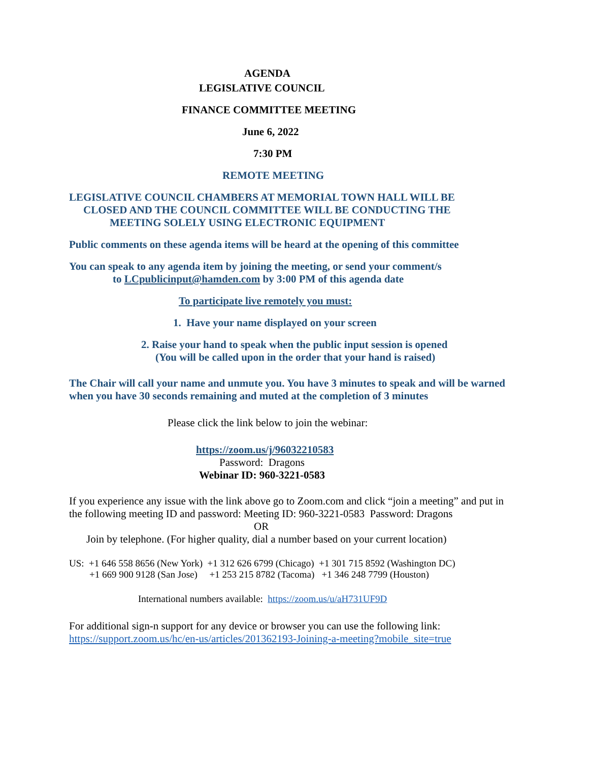AGENDA
LEGISLATIVE COUNCIL
FINANCE COMMITTEE MEETING
June 6, 2022
7:30 PM
REMOTE MEETING
LEGISLATIVE COUNCIL CHAMBERS AT MEMORIAL TOWN HALL WILL BE
CLOSED AND THE COUNCIL COMMITTEE WILL BE CONDUCTING THE
MEETING SOLELY USING ELECTRONIC EQUIPMENT
Public comments on these agenda items will be heard at the opening of this committee
You can speak to any agenda item by joining the meeting, or send your comment/s
to LCpublicinput@hamden.com by 3:00 PM of this agenda date
To participate live remotely you must:
1. Have your name displayed on your screen
2. Raise your hand to speak when the public input session is opened
(You will be called upon in the order that your hand is raised)
The Chair will call your name and unmute you. You have 3 minutes to speak and will be warned when you have 30 seconds remaining and muted at the completion of 3 minutes
Please click the link below to join the webinar:
https://zoom.us/j/96032210583
Password: Dragons
Webinar ID: 960-3221-0583
If you experience any issue with the link above go to Zoom.com and click “join a meeting” and put in the following meeting ID and password: Meeting ID: 960-3221-0583 Password: Dragons
OR
Join by telephone. (For higher quality, dial a number based on your current location)
US: +1 646 558 8656 (New York) +1 312 626 6799 (Chicago) +1 301 715 8592 (Washington DC)
+1 669 900 9128 (San Jose) +1 253 215 8782 (Tacoma) +1 346 248 7799 (Houston)
International numbers available: https://zoom.us/u/aH731UF9D
For additional sign-n support for any device or browser you can use the following link:
https://support.zoom.us/hc/en-us/articles/201362193-Joining-a-meeting?mobile_site=true